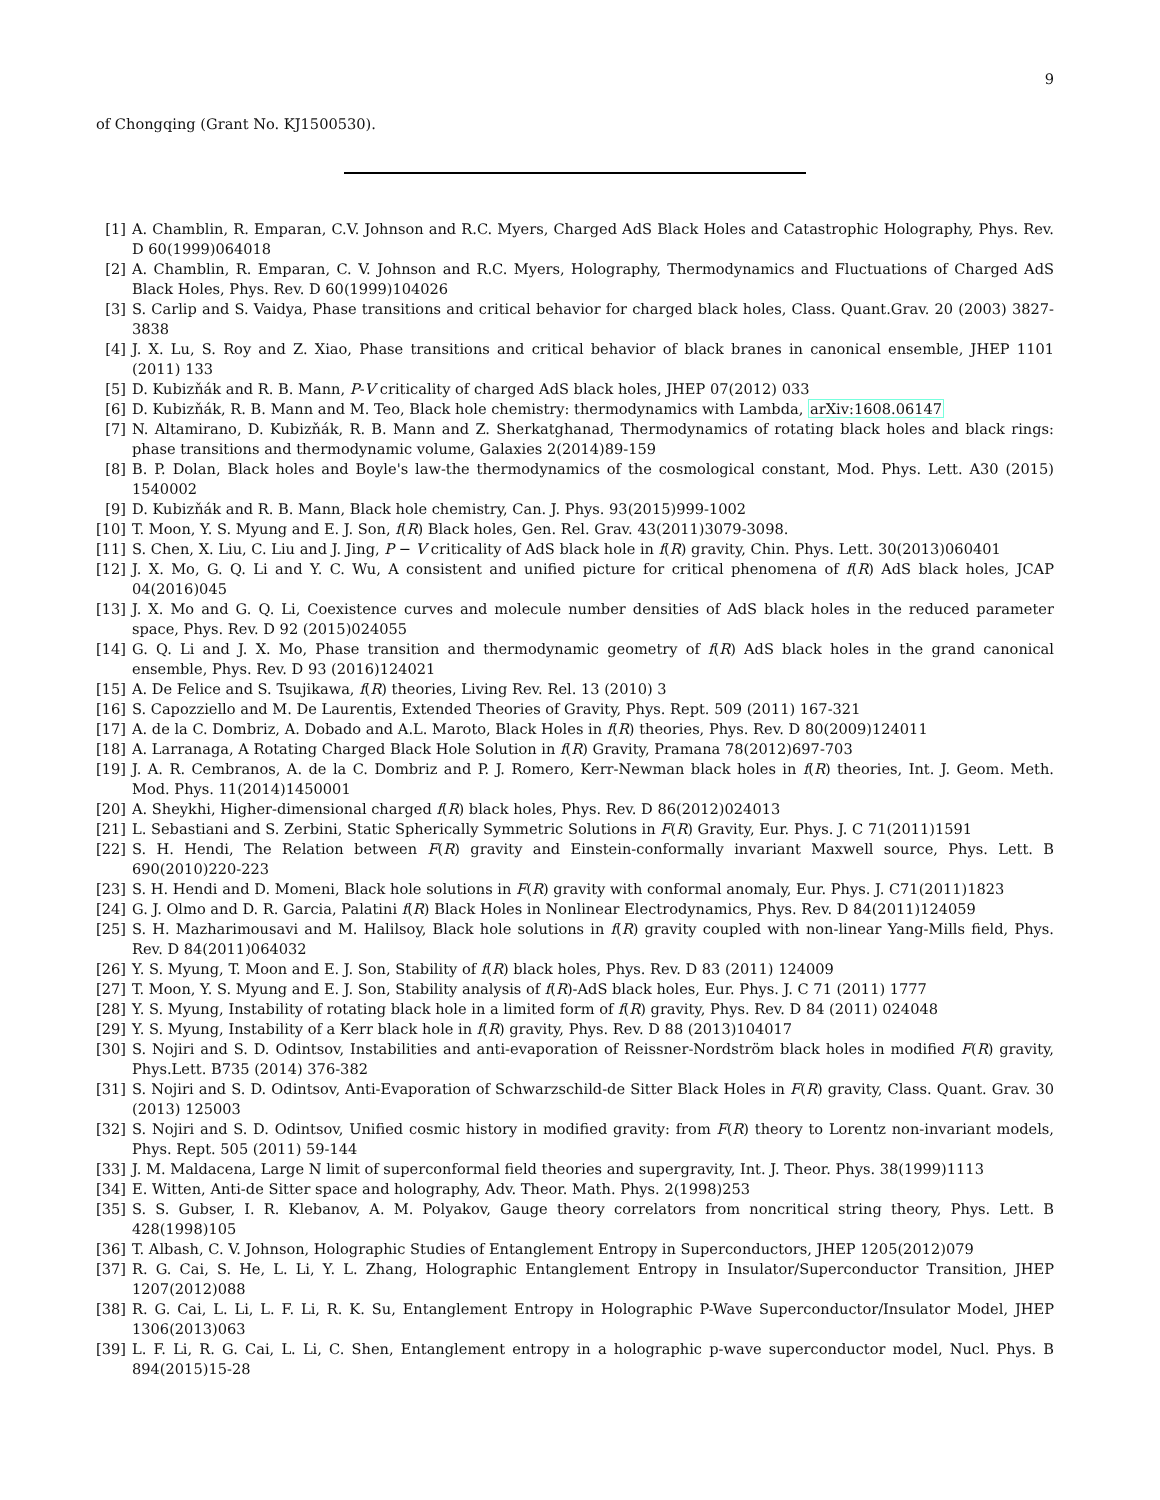9
of Chongqing (Grant No. KJ1500530).
[1] A. Chamblin, R. Emparan, C.V. Johnson and R.C. Myers, Charged AdS Black Holes and Catastrophic Holography, Phys. Rev. D 60(1999)064018
[2] A. Chamblin, R. Emparan, C. V. Johnson and R.C. Myers, Holography, Thermodynamics and Fluctuations of Charged AdS Black Holes, Phys. Rev. D 60(1999)104026
[3] S. Carlip and S. Vaidya, Phase transitions and critical behavior for charged black holes, Class. Quant.Grav. 20 (2003) 3827-3838
[4] J. X. Lu, S. Roy and Z. Xiao, Phase transitions and critical behavior of black branes in canonical ensemble, JHEP 1101 (2011) 133
[5] D. Kubizňák and R. B. Mann, P-V criticality of charged AdS black holes, JHEP 07(2012) 033
[6] D. Kubizňák, R. B. Mann and M. Teo, Black hole chemistry: thermodynamics with Lambda, arXiv:1608.06147
[7] N. Altamirano, D. Kubizňák, R. B. Mann and Z. Sherkatghanad, Thermodynamics of rotating black holes and black rings: phase transitions and thermodynamic volume, Galaxies 2(2014)89-159
[8] B. P. Dolan, Black holes and Boyle's law-the thermodynamics of the cosmological constant, Mod. Phys. Lett. A30 (2015) 1540002
[9] D. Kubizňák and R. B. Mann, Black hole chemistry, Can. J. Phys. 93(2015)999-1002
[10] T. Moon, Y. S. Myung and E. J. Son, f(R) Black holes, Gen. Rel. Grav. 43(2011)3079-3098.
[11] S. Chen, X. Liu, C. Liu and J. Jing, P − V criticality of AdS black hole in f(R) gravity, Chin. Phys. Lett. 30(2013)060401
[12] J. X. Mo, G. Q. Li and Y. C. Wu, A consistent and unified picture for critical phenomena of f(R) AdS black holes, JCAP 04(2016)045
[13] J. X. Mo and G. Q. Li, Coexistence curves and molecule number densities of AdS black holes in the reduced parameter space, Phys. Rev. D 92 (2015)024055
[14] G. Q. Li and J. X. Mo, Phase transition and thermodynamic geometry of f(R) AdS black holes in the grand canonical ensemble, Phys. Rev. D 93 (2016)124021
[15] A. De Felice and S. Tsujikawa, f(R) theories, Living Rev. Rel. 13 (2010) 3
[16] S. Capozziello and M. De Laurentis, Extended Theories of Gravity, Phys. Rept. 509 (2011) 167-321
[17] A. de la C. Dombriz, A. Dobado and A.L. Maroto, Black Holes in f(R) theories, Phys. Rev. D 80(2009)124011
[18] A. Larranaga, A Rotating Charged Black Hole Solution in f(R) Gravity, Pramana 78(2012)697-703
[19] J. A. R. Cembranos, A. de la C. Dombriz and P. J. Romero, Kerr-Newman black holes in f(R) theories, Int. J. Geom. Meth. Mod. Phys. 11(2014)1450001
[20] A. Sheykhi, Higher-dimensional charged f(R) black holes, Phys. Rev. D 86(2012)024013
[21] L. Sebastiani and S. Zerbini, Static Spherically Symmetric Solutions in F(R) Gravity, Eur. Phys. J. C 71(2011)1591
[22] S. H. Hendi, The Relation between F(R) gravity and Einstein-conformally invariant Maxwell source, Phys. Lett. B 690(2010)220-223
[23] S. H. Hendi and D. Momeni, Black hole solutions in F(R) gravity with conformal anomaly, Eur. Phys. J. C71(2011)1823
[24] G. J. Olmo and D. R. Garcia, Palatini f(R) Black Holes in Nonlinear Electrodynamics, Phys. Rev. D 84(2011)124059
[25] S. H. Mazharimousavi and M. Halilsoy, Black hole solutions in f(R) gravity coupled with non-linear Yang-Mills field, Phys. Rev. D 84(2011)064032
[26] Y. S. Myung, T. Moon and E. J. Son, Stability of f(R) black holes, Phys. Rev. D 83 (2011) 124009
[27] T. Moon, Y. S. Myung and E. J. Son, Stability analysis of f(R)-AdS black holes, Eur. Phys. J. C 71 (2011) 1777
[28] Y. S. Myung, Instability of rotating black hole in a limited form of f(R) gravity, Phys. Rev. D 84 (2011) 024048
[29] Y. S. Myung, Instability of a Kerr black hole in f(R) gravity, Phys. Rev. D 88 (2013)104017
[30] S. Nojiri and S. D. Odintsov, Instabilities and anti-evaporation of Reissner-Nordström black holes in modified F(R) gravity, Phys.Lett. B735 (2014) 376-382
[31] S. Nojiri and S. D. Odintsov, Anti-Evaporation of Schwarzschild-de Sitter Black Holes in F(R) gravity, Class. Quant. Grav. 30 (2013) 125003
[32] S. Nojiri and S. D. Odintsov, Unified cosmic history in modified gravity: from F(R) theory to Lorentz non-invariant models, Phys. Rept. 505 (2011) 59-144
[33] J. M. Maldacena, Large N limit of superconformal field theories and supergravity, Int. J. Theor. Phys. 38(1999)1113
[34] E. Witten, Anti-de Sitter space and holography, Adv. Theor. Math. Phys. 2(1998)253
[35] S. S. Gubser, I. R. Klebanov, A. M. Polyakov, Gauge theory correlators from noncritical string theory, Phys. Lett. B 428(1998)105
[36] T. Albash, C. V. Johnson, Holographic Studies of Entanglement Entropy in Superconductors, JHEP 1205(2012)079
[37] R. G. Cai, S. He, L. Li, Y. L. Zhang, Holographic Entanglement Entropy in Insulator/Superconductor Transition, JHEP 1207(2012)088
[38] R. G. Cai, L. Li, L. F. Li, R. K. Su, Entanglement Entropy in Holographic P-Wave Superconductor/Insulator Model, JHEP 1306(2013)063
[39] L. F. Li, R. G. Cai, L. Li, C. Shen, Entanglement entropy in a holographic p-wave superconductor model, Nucl. Phys. B 894(2015)15-28